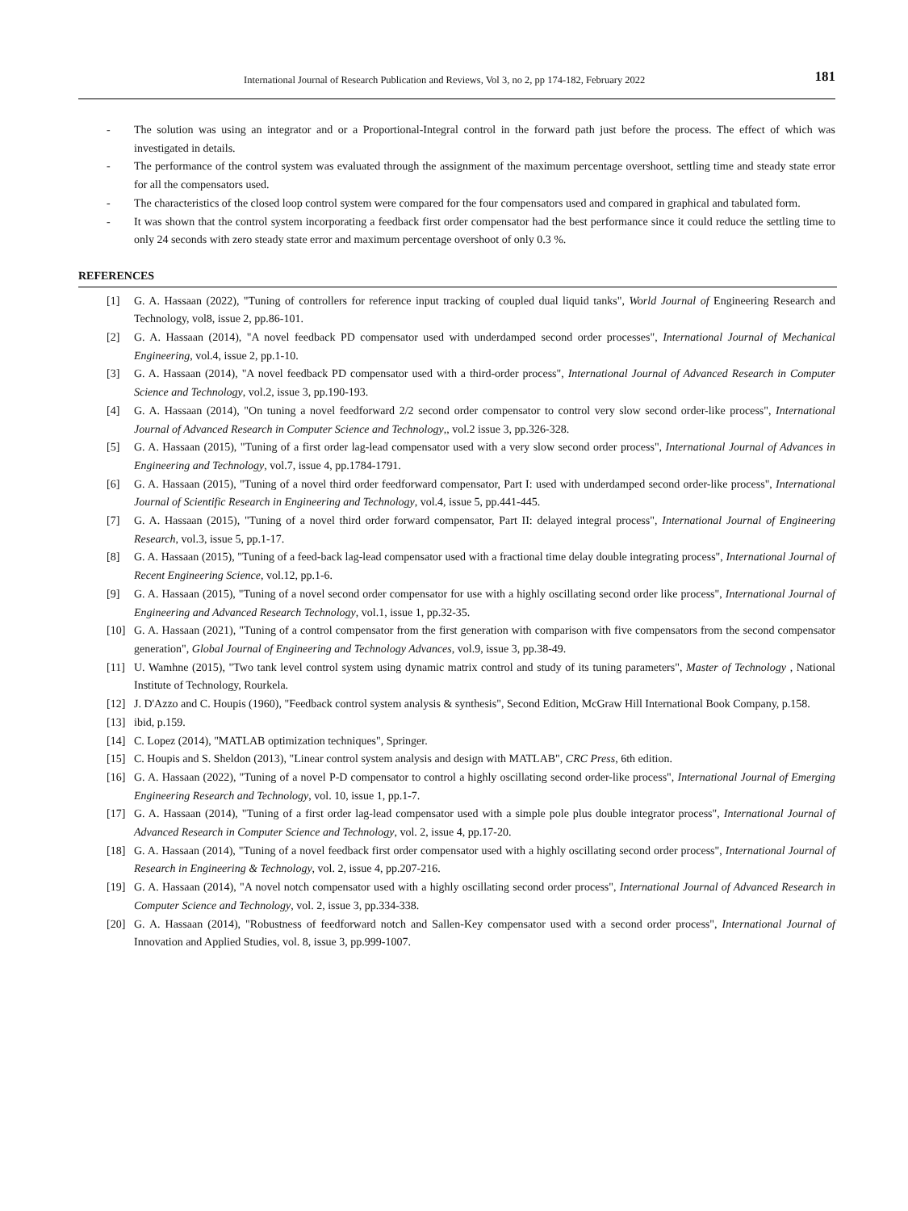International Journal of Research Publication and Reviews, Vol 3, no 2, pp 174-182, February 2022 181
- The solution was using an integrator and or a Proportional-Integral control in the forward path just before the process. The effect of which was investigated in details.
- The performance of the control system was evaluated through the assignment of the maximum percentage overshoot, settling time and steady state error for all the compensators used.
- The characteristics of the closed loop control system were compared for the four compensators used and compared in graphical and tabulated form.
- It was shown that the control system incorporating a feedback first order compensator had the best performance since it could reduce the settling time to only 24 seconds with zero steady state error and maximum percentage overshoot of only 0.3 %.
REFERENCES
[1] G. A. Hassaan (2022), "Tuning of controllers for reference input tracking of coupled dual liquid tanks", World Journal of Engineering Research and Technology, vol8, issue 2, pp.86-101.
[2] G. A. Hassaan (2014), "A novel feedback PD compensator used with underdamped second order processes", International Journal of Mechanical Engineering, vol.4, issue 2, pp.1-10.
[3] G. A. Hassaan (2014), "A novel feedback PD compensator used with a third-order process", International Journal of Advanced Research in Computer Science and Technology, vol.2, issue 3, pp.190-193.
[4] G. A. Hassaan (2014), "On tuning a novel feedforward 2/2 second order compensator to control very slow second order-like process", International Journal of Advanced Research in Computer Science and Technology,, vol.2 issue 3, pp.326-328.
[5] G. A. Hassaan (2015), "Tuning of a first order lag-lead compensator used with a very slow second order process", International Journal of Advances in Engineering and Technology, vol.7, issue 4, pp.1784-1791.
[6] G. A. Hassaan (2015), "Tuning of a novel third order feedforward compensator, Part I: used with underdamped second order-like process", International Journal of Scientific Research in Engineering and Technology, vol.4, issue 5, pp.441-445.
[7] G. A. Hassaan (2015), "Tuning of a novel third order forward compensator, Part II: delayed integral process", International Journal of Engineering Research, vol.3, issue 5, pp.1-17.
[8] G. A. Hassaan (2015), "Tuning of a feed-back lag-lead compensator used with a fractional time delay double integrating process", International Journal of Recent Engineering Science, vol.12, pp.1-6.
[9] G. A. Hassaan (2015), "Tuning of a novel second order compensator for use with a highly oscillating second order like process", International Journal of Engineering and Advanced Research Technology, vol.1, issue 1, pp.32-35.
[10] G. A. Hassaan (2021), "Tuning of a control compensator from the first generation with comparison with five compensators from the second compensator generation", Global Journal of Engineering and Technology Advances, vol.9, issue 3, pp.38-49.
[11] U. Wamhne (2015), "Two tank level control system using dynamic matrix control and study of its tuning parameters", Master of Technology , National Institute of Technology, Rourkela.
[12] J. D'Azzo and C. Houpis (1960), "Feedback control system analysis & synthesis", Second Edition, McGraw Hill International Book Company, p.158.
[13] ibid, p.159.
[14] C. Lopez (2014), "MATLAB optimization techniques", Springer.
[15] C. Houpis and S. Sheldon (2013), "Linear control system analysis and design with MATLAB", CRC Press, 6th edition.
[16] G. A. Hassaan (2022), "Tuning of a novel P-D compensator to control a highly oscillating second order-like process", International Journal of Emerging Engineering Research and Technology, vol. 10, issue 1, pp.1-7.
[17] G. A. Hassaan (2014), "Tuning of a first order lag-lead compensator used with a simple pole plus double integrator process", International Journal of Advanced Research in Computer Science and Technology, vol. 2, issue 4, pp.17-20.
[18] G. A. Hassaan (2014), "Tuning of a novel feedback first order compensator used with a highly oscillating second order process", International Journal of Research in Engineering & Technology, vol. 2, issue 4, pp.207-216.
[19] G. A. Hassaan (2014), "A novel notch compensator used with a highly oscillating second order process", International Journal of Advanced Research in Computer Science and Technology, vol. 2, issue 3, pp.334-338.
[20] G. A. Hassaan (2014), "Robustness of feedforward notch and Sallen-Key compensator used with a second order process", International Journal of Innovation and Applied Studies, vol. 8, issue 3, pp.999-1007.